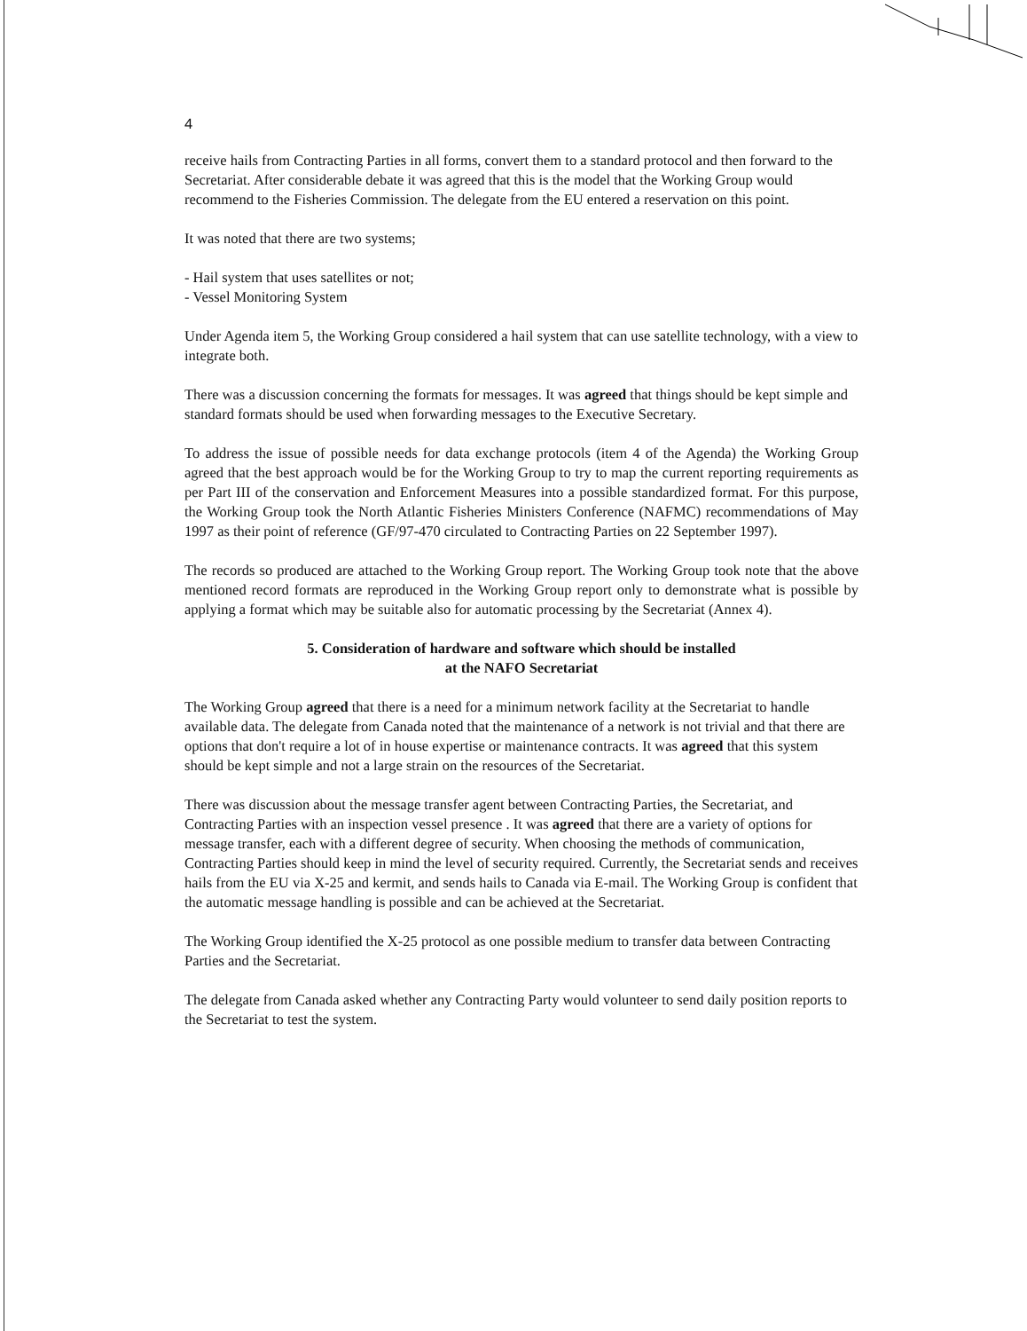4
receive hails from Contracting Parties in all forms, convert them to a standard protocol and then forward to the Secretariat. After considerable debate it was agreed that this is the model that the Working Group would recommend to the Fisheries Commission. The delegate from the EU entered a reservation on this point.
It was noted that there are two systems;
- Hail system that uses satellites or not;
- Vessel Monitoring System
Under Agenda item 5, the Working Group considered a hail system that can use satellite technology, with a view to integrate both.
There was a discussion concerning the formats for messages. It was agreed that things should be kept simple and standard formats should be used when forwarding messages to the Executive Secretary.
To address the issue of possible needs for data exchange protocols (item 4 of the Agenda) the Working Group agreed that the best approach would be for the Working Group to try to map the current reporting requirements as per Part III of the conservation and Enforcement Measures into a possible standardized format. For this purpose, the Working Group took the North Atlantic Fisheries Ministers Conference (NAFMC) recommendations of May 1997 as their point of reference (GF/97-470 circulated to Contracting Parties on 22 September 1997).
The records so produced are attached to the Working Group report. The Working Group took note that the above mentioned record formats are reproduced in the Working Group report only to demonstrate what is possible by applying a format which may be suitable also for automatic processing by the Secretariat (Annex 4).
5. Consideration of hardware and software which should be installed
at the NAFO Secretariat
The Working Group agreed that there is a need for a minimum network facility at the Secretariat to handle available data. The delegate from Canada noted that the maintenance of a network is not trivial and that there are options that don't require a lot of in house expertise or maintenance contracts. It was agreed that this system should be kept simple and not a large strain on the resources of the Secretariat.
There was discussion about the message transfer agent between Contracting Parties, the Secretariat, and Contracting Parties with an inspection vessel presence . It was agreed that there are a variety of options for message transfer, each with a different degree of security. When choosing the methods of communication, Contracting Parties should keep in mind the level of security required. Currently, the Secretariat sends and receives hails from the EU via X-25 and kermit, and sends hails to Canada via E-mail. The Working Group is confident that the automatic message handling is possible and can be achieved at the Secretariat.
The Working Group identified the X-25 protocol as one possible medium to transfer data between Contracting Parties and the Secretariat.
The delegate from Canada asked whether any Contracting Party would volunteer to send daily position reports to the Secretariat to test the system.